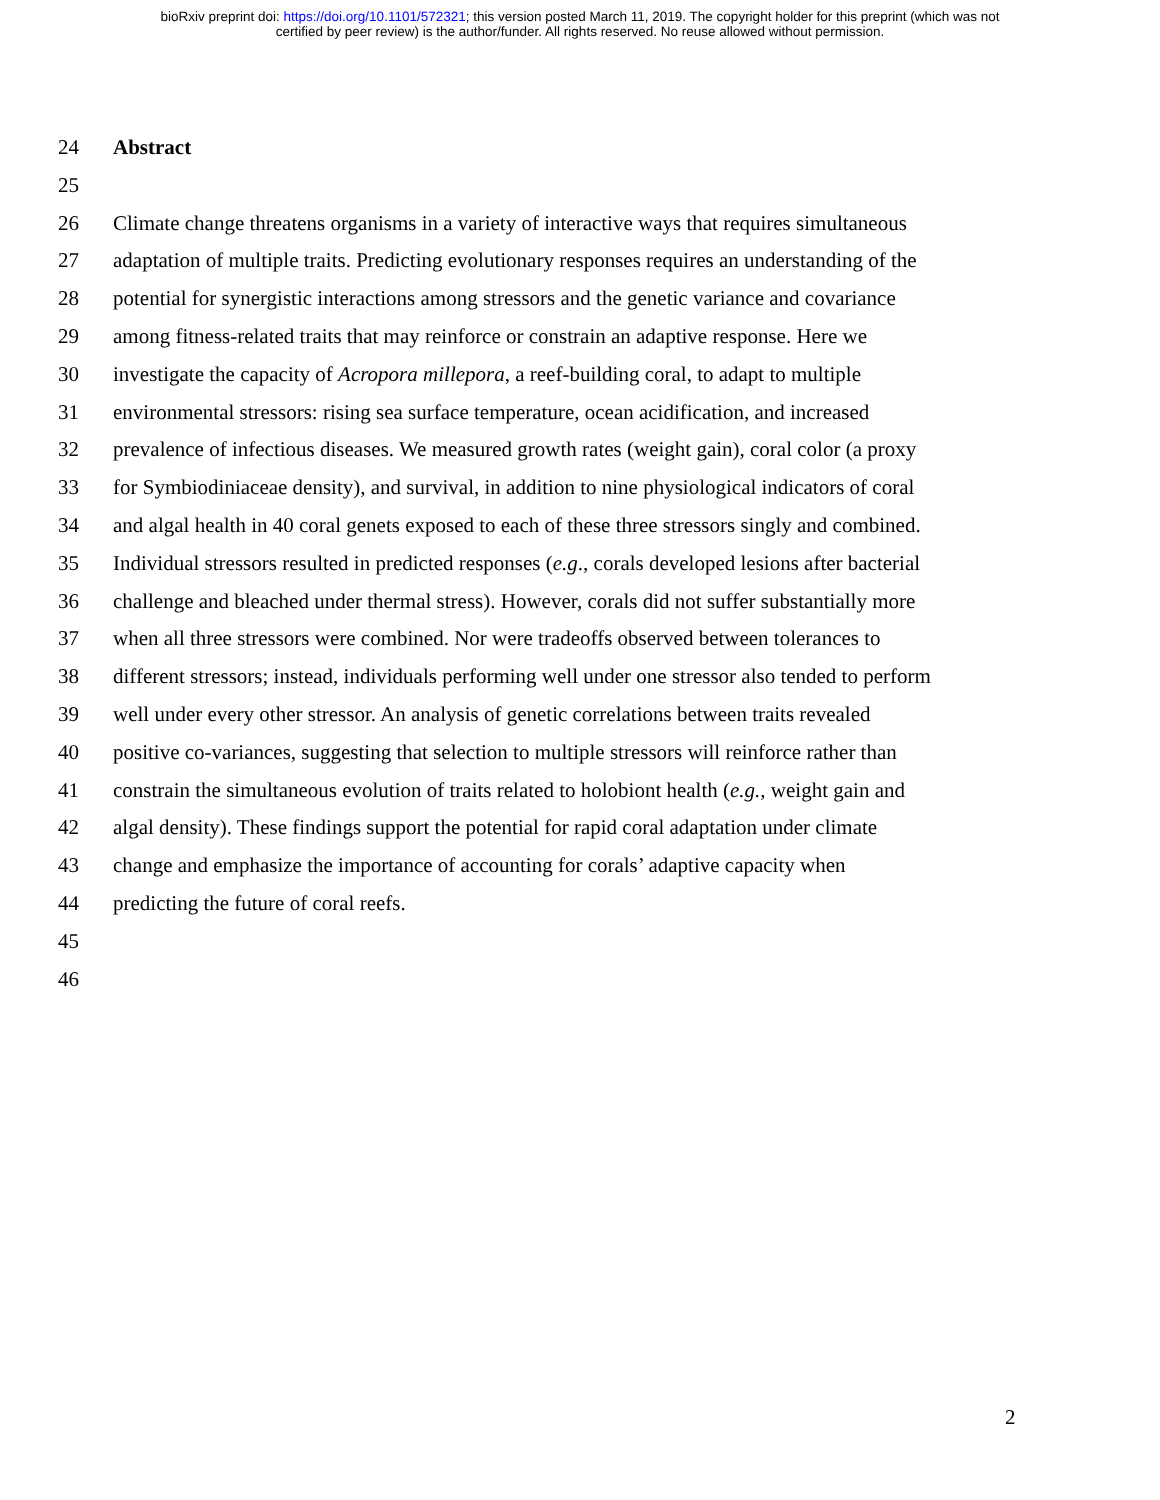bioRxiv preprint doi: https://doi.org/10.1101/572321; this version posted March 11, 2019. The copyright holder for this preprint (which was not
certified by peer review) is the author/funder. All rights reserved. No reuse allowed without permission.
24 Abstract
25
26 Climate change threatens organisms in a variety of interactive ways that requires simultaneous
27 adaptation of multiple traits. Predicting evolutionary responses requires an understanding of the
28 potential for synergistic interactions among stressors and the genetic variance and covariance
29 among fitness-related traits that may reinforce or constrain an adaptive response. Here we
30 investigate the capacity of Acropora millepora, a reef-building coral, to adapt to multiple
31 environmental stressors: rising sea surface temperature, ocean acidification, and increased
32 prevalence of infectious diseases. We measured growth rates (weight gain), coral color (a proxy
33 for Symbiodiniaceae density), and survival, in addition to nine physiological indicators of coral
34 and algal health in 40 coral genets exposed to each of these three stressors singly and combined.
35 Individual stressors resulted in predicted responses (e.g., corals developed lesions after bacterial
36 challenge and bleached under thermal stress). However, corals did not suffer substantially more
37 when all three stressors were combined. Nor were tradeoffs observed between tolerances to
38 different stressors; instead, individuals performing well under one stressor also tended to perform
39 well under every other stressor. An analysis of genetic correlations between traits revealed
40 positive co-variances, suggesting that selection to multiple stressors will reinforce rather than
41 constrain the simultaneous evolution of traits related to holobiont health (e.g., weight gain and
42 algal density). These findings support the potential for rapid coral adaptation under climate
43 change and emphasize the importance of accounting for corals’ adaptive capacity when
44 predicting the future of coral reefs.
45
46
2